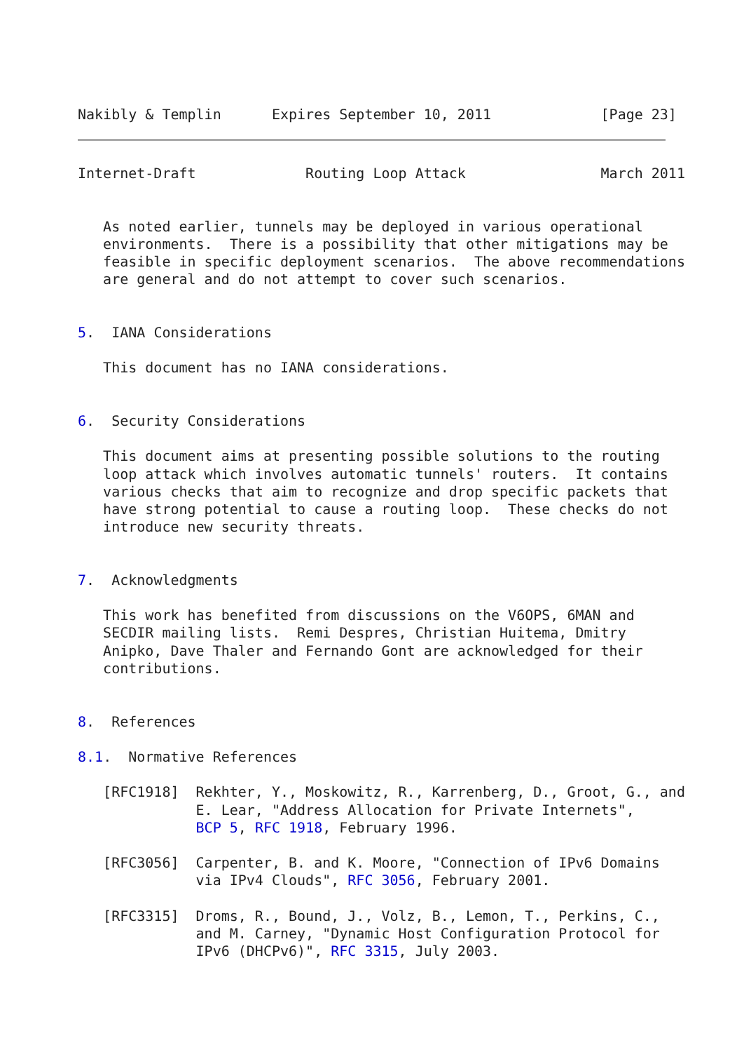Nakibly & Templin      Expires September 10, 2011             [Page 23]
Internet-Draft             Routing Loop Attack                March 2011


   As noted earlier, tunnels may be deployed in various operational
   environments.  There is a possibility that other mitigations may be
   feasible in specific deployment scenarios.  The above recommendations
   are general and do not attempt to cover such scenarios.


5.  IANA Considerations

   This document has no IANA considerations.


6.  Security Considerations

   This document aims at presenting possible solutions to the routing
   loop attack which involves automatic tunnels' routers.  It contains
   various checks that aim to recognize and drop specific packets that
   have strong potential to cause a routing loop.  These checks do not
   introduce new security threats.


7.  Acknowledgments

   This work has benefited from discussions on the V6OPS, 6MAN and
   SECDIR mailing lists.  Remi Despres, Christian Huitema, Dmitry
   Anipko, Dave Thaler and Fernando Gont are acknowledged for their
   contributions.


8.  References

8.1.  Normative References

   [RFC1918]  Rekhter, Y., Moskowitz, R., Karrenberg, D., Groot, G., and
              E. Lear, "Address Allocation for Private Internets",
              BCP 5, RFC 1918, February 1996.

   [RFC3056]  Carpenter, B. and K. Moore, "Connection of IPv6 Domains
              via IPv4 Clouds", RFC 3056, February 2001.

   [RFC3315]  Droms, R., Bound, J., Volz, B., Lemon, T., Perkins, C.,
              and M. Carney, "Dynamic Host Configuration Protocol for
              IPv6 (DHCPv6)", RFC 3315, July 2003.